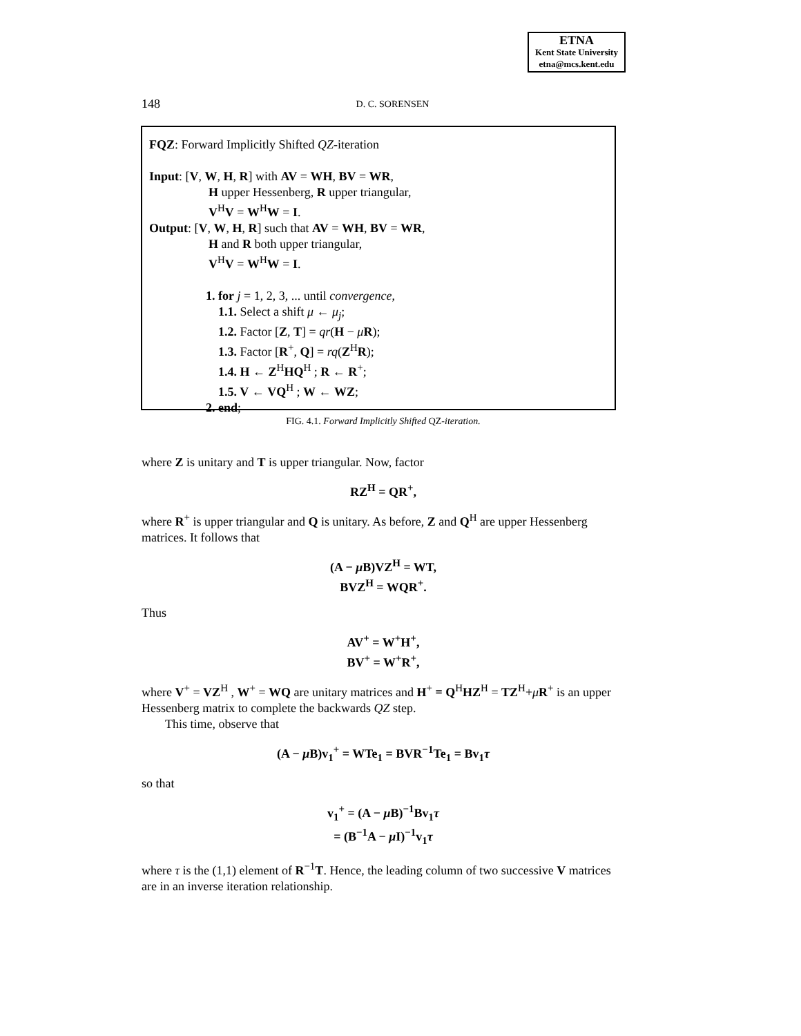ETNA
Kent State University
etna@mcs.kent.edu
148
D. C. SORENSEN
FQZ: Forward Implicitly Shifted QZ-iteration
Input: [V, W, H, R] with AV = WH, BV = WR,
H upper Hessenberg, R upper triangular,
V<sup>H</sup>V = W<sup>H</sup>W = I.
Output: [V, W, H, R] such that AV = WH, BV = WR,
H and R both upper triangular,
V<sup>H</sup>V = W<sup>H</sup>W = I.
1. for j = 1, 2, 3, ... until convergence,
1.1. Select a shift μ ← μ<sub>j</sub>;
1.2. Factor [Z, T] = qr(H − μR);
1.3. Factor [R<sup>+</sup>, Q] = rq(Z<sup>H</sup>R);
1.4. H ← Z<sup>H</sup>HQ<sup>H</sup> ; R ← R<sup>+</sup>;
1.5. V ← VQ<sup>H</sup> ; W ← WZ;
2. end;
FIG. 4.1. Forward Implicitly Shifted QZ-iteration.
where Z is unitary and T is upper triangular. Now, factor
RZ<sup>H</sup> = QR<sup>+</sup>,
where R<sup>+</sup> is upper triangular and Q is unitary. As before, Z and Q<sup>H</sup> are upper Hessenberg matrices. It follows that
(A − μ B)VZ<sup>H</sup> = WT,
BVZ<sup>H</sup> = WQR<sup>+</sup>.
Thus
AV<sup>+</sup> = W<sup>+</sup>H<sup>+</sup>,
BV<sup>+</sup> = W<sup>+</sup>R<sup>+</sup>,
where V<sup>+</sup> = VZ<sup>H</sup> , W<sup>+</sup> = WQ are unitary matrices and H<sup>+</sup> ≡ Q<sup>H</sup>HZ<sup>H</sup> = TZ<sup>H</sup>+μR<sup>+</sup> is an upper Hessenberg matrix to complete the backwards QZ step.
This time, observe that
(A − μ B)v<sub>1</sub><sup>+</sup> = WTe<sub>1</sub> = BVR<sup>−1</sup>Te<sub>1</sub> = Bv<sub>1</sub>τ
so that
v<sub>1</sub><sup>+</sup> = (A − μ B)<sup>−1</sup>Bv<sub>1</sub>τ
= (B<sup>−1</sup>A − μ I)<sup>−1</sup>v<sub>1</sub>τ
where τ is the (1,1) element of R<sup>−1</sup>T. Hence, the leading column of two successive V matrices are in an inverse iteration relationship.